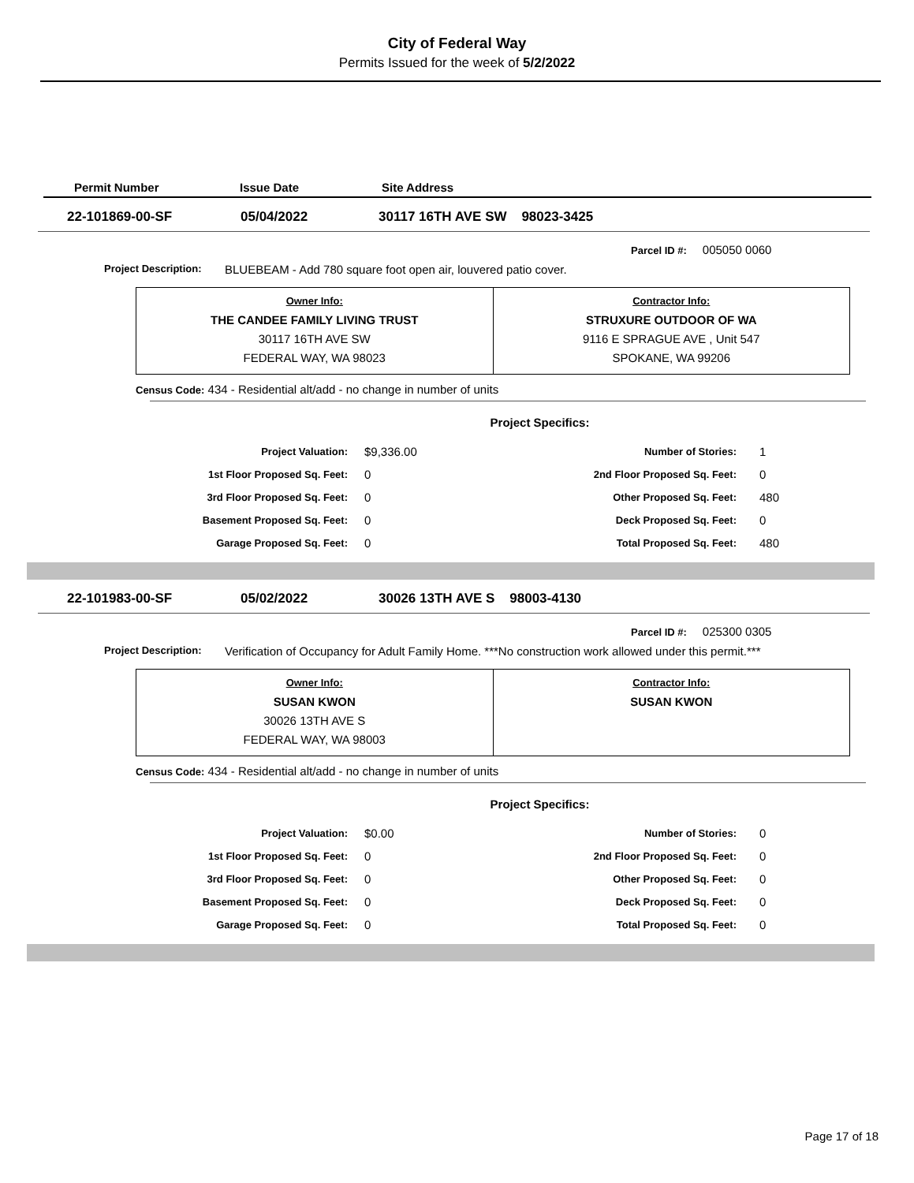City of Federal Way
Permits Issued for the week of 5/2/2022
| Permit Number | Issue Date | Site Address |
| --- | --- | --- |
| 22-101869-00-SF | 05/04/2022 | 30117 16TH AVE SW 98023-3425 |
Parcel ID #: 005050 0060
Project Description: BLUEBEAM - Add 780 square foot open air, louvered patio cover.
| Owner Info: THE CANDEE FAMILY LIVING TRUST 30117 16TH AVE SW FEDERAL WAY, WA 98023 | Contractor Info: STRUXURE OUTDOOR OF WA 9116 E SPRAGUE AVE , Unit 547 SPOKANE, WA 99206 |
Census Code: 434 - Residential alt/add - no change in number of units
Project Specifics:
| Project Valuation: | $9,336.00 | Number of Stories: | 1 |
| 1st Floor Proposed Sq. Feet: | 0 | 2nd Floor Proposed Sq. Feet: | 0 |
| 3rd Floor Proposed Sq. Feet: | 0 | Other Proposed Sq. Feet: | 480 |
| Basement Proposed Sq. Feet: | 0 | Deck Proposed Sq. Feet: | 0 |
| Garage Proposed Sq. Feet: | 0 | Total Proposed Sq. Feet: | 480 |
| 22-101983-00-SF | 05/02/2022 | 30026 13TH AVE S 98003-4130 |
Parcel ID #: 025300 0305
Project Description: Verification of Occupancy for Adult Family Home. ***No construction work allowed under this permit.***
| Owner Info: SUSAN KWON 30026 13TH AVE S FEDERAL WAY, WA 98003 | Contractor Info: SUSAN KWON |
Census Code: 434 - Residential alt/add - no change in number of units
Project Specifics:
| Project Valuation: | $0.00 | Number of Stories: | 0 |
| 1st Floor Proposed Sq. Feet: | 0 | 2nd Floor Proposed Sq. Feet: | 0 |
| 3rd Floor Proposed Sq. Feet: | 0 | Other Proposed Sq. Feet: | 0 |
| Basement Proposed Sq. Feet: | 0 | Deck Proposed Sq. Feet: | 0 |
| Garage Proposed Sq. Feet: | 0 | Total Proposed Sq. Feet: | 0 |
Page 17 of 18